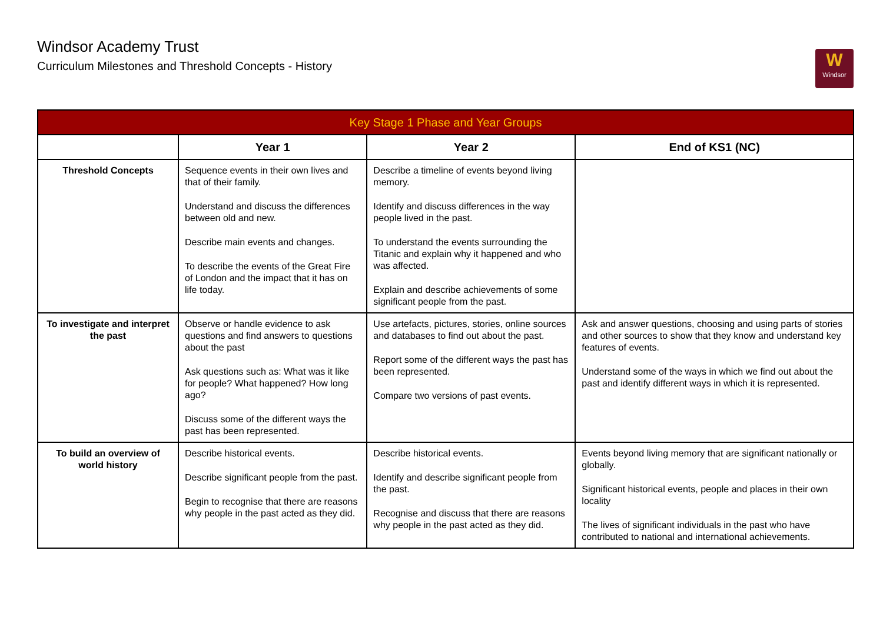Windsor Academy Trust
Curriculum Milestones and Threshold Concepts - History
W
Windsor
| Key Stage 1 Phase and Year Groups | | | |
| --- | --- | --- | --- |
| | Year 1 | Year 2 | End of KS1 (NC) |
| Threshold Concepts | Sequence events in their own lives and that of their family. Understand and discuss the differences between old and new. Describe main events and changes. To describe the events of the Great Fire of London and the impact that it has on life today. | Describe a timeline of events beyond living memory. Identify and discuss differences in the way people lived in the past. To understand the events surrounding the Titanic and explain why it happened and who was affected. Explain and describe achievements of some significant people from the past. | |
| To investigate and interpret the past | Observe or handle evidence to ask questions and find answers to questions about the past Ask questions such as: What was it like for people? What happened? How long ago? Discuss some of the different ways the past has been represented. | Use artefacts, pictures, stories, online sources and databases to find out about the past. Report some of the different ways the past has been represented. Compare two versions of past events. | Ask and answer questions, choosing and using parts of stories and other sources to show that they know and understand key features of events. Understand some of the ways in which we find out about the past and identify different ways in which it is represented. |
| To build an overview of world history | Describe historical events. Describe significant people from the past. Begin to recognise that there are reasons why people in the past acted as they did. | Describe historical events. Identify and describe significant people from the past. Recognise and discuss that there are reasons why people in the past acted as they did. | Events beyond living memory that are significant nationally or globally. Significant historical events, people and places in their own locality The lives of significant individuals in the past who have contributed to national and international achievements. |